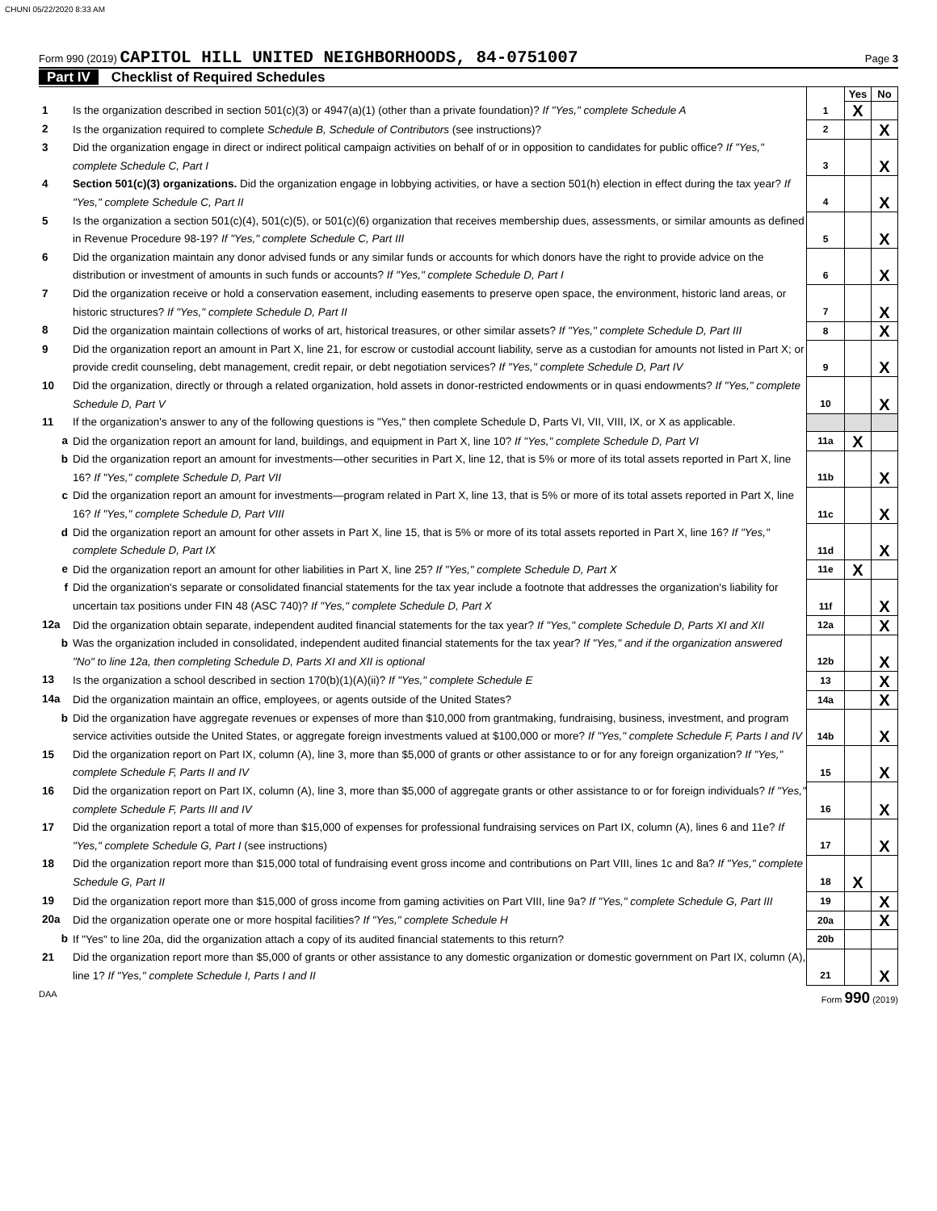CHUNI 05/22/2020 8:33 AM
Form 990 (2019) CAPITOL HILL UNITED NEIGHBORHOODS, 84-0751007
Page 3
Part IV Checklist of Required Schedules
| | | | Yes | No |
| 1 | Is the organization described in section 501(c)(3) or 4947(a)(1) (other than a private foundation)? If "Yes," complete Schedule A | 1 | X | |
| 2 | Is the organization required to complete Schedule B, Schedule of Contributors (see instructions)? | 2 | | X |
| 3 | Did the organization engage in direct or indirect political campaign activities on behalf of or in opposition to candidates for public office? If "Yes," complete Schedule C, Part I | 3 | | X |
| 4 | Section 501(c)(3) organizations. Did the organization engage in lobbying activities, or have a section 501(h) election in effect during the tax year? If "Yes," complete Schedule C, Part II | 4 | | X |
| 5 | Is the organization a section 501(c)(4), 501(c)(5), or 501(c)(6) organization that receives membership dues, assessments, or similar amounts as defined in Revenue Procedure 98-19? If "Yes," complete Schedule C, Part III | 5 | | X |
| 6 | Did the organization maintain any donor advised funds or any similar funds or accounts for which donors have the right to provide advice on the distribution or investment of amounts in such funds or accounts? If "Yes," complete Schedule D, Part I | 6 | | X |
| 7 | Did the organization receive or hold a conservation easement, including easements to preserve open space, the environment, historic land areas, or historic structures? If "Yes," complete Schedule D, Part II | 7 | | X |
| 8 | Did the organization maintain collections of works of art, historical treasures, or other similar assets? If "Yes," complete Schedule D, Part III | 8 | | X |
| 9 | Did the organization report an amount in Part X, line 21, for escrow or custodial account liability, serve as a custodian for amounts not listed in Part X; or provide credit counseling, debt management, credit repair, or debt negotiation services? If "Yes," complete Schedule D, Part IV | 9 | | X |
| 10 | Did the organization, directly or through a related organization, hold assets in donor-restricted endowments or in quasi endowments? If "Yes," complete Schedule D, Part V | 10 | | X |
| 11 | If the organization's answer to any of the following questions is "Yes," then complete Schedule D, Parts VI, VII, VIII, IX, or X as applicable. | | | |
| a | Did the organization report an amount for land, buildings, and equipment in Part X, line 10? If "Yes," complete Schedule D, Part VI | 11a | X | |
| b | Did the organization report an amount for investments—other securities in Part X, line 12, that is 5% or more of its total assets reported in Part X, line 16? If "Yes," complete Schedule D, Part VII | 11b | | X |
| c | Did the organization report an amount for investments—program related in Part X, line 13, that is 5% or more of its total assets reported in Part X, line 16? If "Yes," complete Schedule D, Part VIII | 11c | | X |
| d | Did the organization report an amount for other assets in Part X, line 15, that is 5% or more of its total assets reported in Part X, line 16? If "Yes," complete Schedule D, Part IX | 11d | | X |
| e | Did the organization report an amount for other liabilities in Part X, line 25? If "Yes," complete Schedule D, Part X | 11e | X | |
| f | Did the organization's separate or consolidated financial statements for the tax year include a footnote that addresses the organization's liability for uncertain tax positions under FIN 48 (ASC 740)? If "Yes," complete Schedule D, Part X | 11f | | X |
| 12a | Did the organization obtain separate, independent audited financial statements for the tax year? If "Yes," complete Schedule D, Parts XI and XII | 12a | | X |
| b | Was the organization included in consolidated, independent audited financial statements for the tax year? If "Yes," and if the organization answered "No" to line 12a, then completing Schedule D, Parts XI and XII is optional | 12b | | X |
| 13 | Is the organization a school described in section 170(b)(1)(A)(ii)? If "Yes," complete Schedule E | 13 | | X |
| 14a | Did the organization maintain an office, employees, or agents outside of the United States? | 14a | | X |
| b | Did the organization have aggregate revenues or expenses of more than $10,000 from grantmaking, fundraising, business, investment, and program service activities outside the United States, or aggregate foreign investments valued at $100,000 or more? If "Yes," complete Schedule F, Parts I and IV | 14b | | X |
| 15 | Did the organization report on Part IX, column (A), line 3, more than $5,000 of grants or other assistance to or for any foreign organization? If "Yes," complete Schedule F, Parts II and IV | 15 | | X |
| 16 | Did the organization report on Part IX, column (A), line 3, more than $5,000 of aggregate grants or other assistance to or for foreign individuals? If "Yes," complete Schedule F, Parts III and IV | 16 | | X |
| 17 | Did the organization report a total of more than $15,000 of expenses for professional fundraising services on Part IX, column (A), lines 6 and 11e? If "Yes," complete Schedule G, Part I (see instructions) | 17 | | X |
| 18 | Did the organization report more than $15,000 total of fundraising event gross income and contributions on Part VIII, lines 1c and 8a? If "Yes," complete Schedule G, Part II | 18 | X | |
| 19 | Did the organization report more than $15,000 of gross income from gaming activities on Part VIII, line 9a? If "Yes," complete Schedule G, Part III | 19 | | X |
| 20a | Did the organization operate one or more hospital facilities? If "Yes," complete Schedule H | 20a | | X |
| b | If "Yes" to line 20a, did the organization attach a copy of its audited financial statements to this return? | 20b | | |
| 21 | Did the organization report more than $5,000 of grants or other assistance to any domestic organization or domestic government on Part IX, column (A), line 1? If "Yes," complete Schedule I, Parts I and II | 21 | | X |
DAA Form 990 (2019)